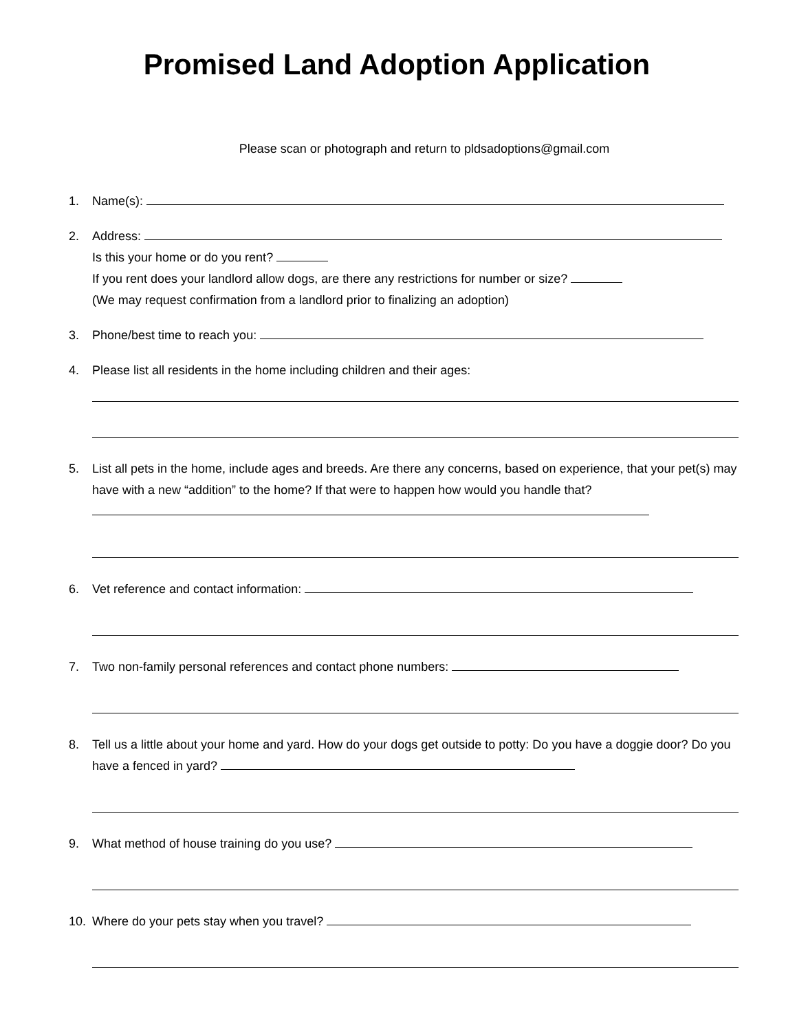Promised Land Adoption Application
Please scan or photograph and return to pldsadoptions@gmail.com
1. Name(s):
2. Address:
Is this your home or do you rent?
If you rent does your landlord allow dogs, are there any restrictions for number or size?
(We may request confirmation from a landlord prior to finalizing an adoption)
3. Phone/best time to reach you:
4. Please list all residents in the home including children and their ages:
5. List all pets in the home, include ages and breeds. Are there any concerns, based on experience, that your pet(s) may have with a new “addition” to the home? If that were to happen how would you handle that?
6. Vet reference and contact information:
7. Two non-family personal references and contact phone numbers:
8. Tell us a little about your home and yard. How do your dogs get outside to potty: Do you have a doggie door? Do you have a fenced in yard?
9. What method of house training do you use?
10. Where do your pets stay when you travel?